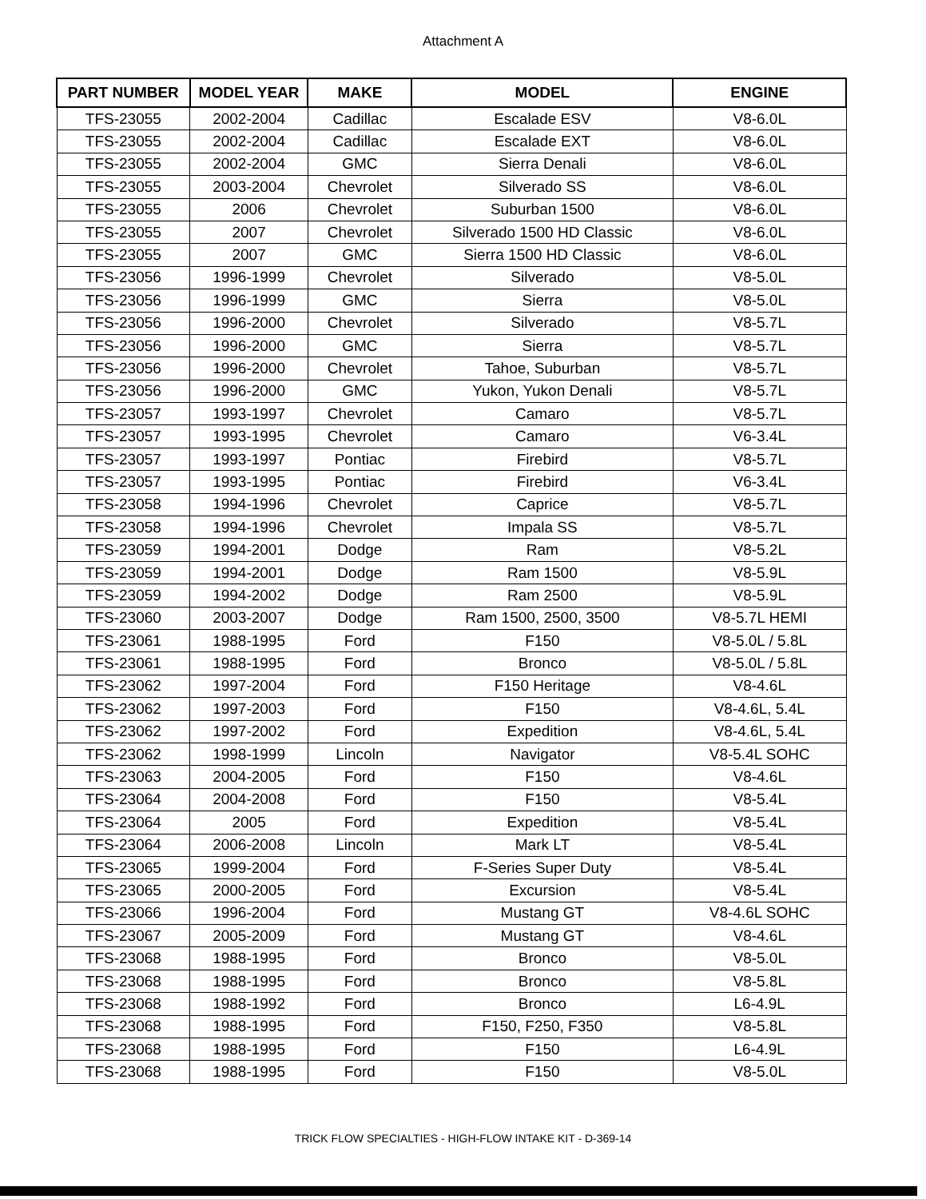Attachment A
| PART NUMBER | MODEL YEAR | MAKE | MODEL | ENGINE |
| --- | --- | --- | --- | --- |
| TFS-23055 | 2002-2004 | Cadillac | Escalade ESV | V8-6.0L |
| TFS-23055 | 2002-2004 | Cadillac | Escalade EXT | V8-6.0L |
| TFS-23055 | 2002-2004 | GMC | Sierra Denali | V8-6.0L |
| TFS-23055 | 2003-2004 | Chevrolet | Silverado SS | V8-6.0L |
| TFS-23055 | 2006 | Chevrolet | Suburban 1500 | V8-6.0L |
| TFS-23055 | 2007 | Chevrolet | Silverado 1500 HD Classic | V8-6.0L |
| TFS-23055 | 2007 | GMC | Sierra 1500 HD Classic | V8-6.0L |
| TFS-23056 | 1996-1999 | Chevrolet | Silverado | V8-5.0L |
| TFS-23056 | 1996-1999 | GMC | Sierra | V8-5.0L |
| TFS-23056 | 1996-2000 | Chevrolet | Silverado | V8-5.7L |
| TFS-23056 | 1996-2000 | GMC | Sierra | V8-5.7L |
| TFS-23056 | 1996-2000 | Chevrolet | Tahoe, Suburban | V8-5.7L |
| TFS-23056 | 1996-2000 | GMC | Yukon, Yukon Denali | V8-5.7L |
| TFS-23057 | 1993-1997 | Chevrolet | Camaro | V8-5.7L |
| TFS-23057 | 1993-1995 | Chevrolet | Camaro | V6-3.4L |
| TFS-23057 | 1993-1997 | Pontiac | Firebird | V8-5.7L |
| TFS-23057 | 1993-1995 | Pontiac | Firebird | V6-3.4L |
| TFS-23058 | 1994-1996 | Chevrolet | Caprice | V8-5.7L |
| TFS-23058 | 1994-1996 | Chevrolet | Impala SS | V8-5.7L |
| TFS-23059 | 1994-2001 | Dodge | Ram | V8-5.2L |
| TFS-23059 | 1994-2001 | Dodge | Ram 1500 | V8-5.9L |
| TFS-23059 | 1994-2002 | Dodge | Ram 2500 | V8-5.9L |
| TFS-23060 | 2003-2007 | Dodge | Ram 1500, 2500, 3500 | V8-5.7L HEMI |
| TFS-23061 | 1988-1995 | Ford | F150 | V8-5.0L / 5.8L |
| TFS-23061 | 1988-1995 | Ford | Bronco | V8-5.0L / 5.8L |
| TFS-23062 | 1997-2004 | Ford | F150 Heritage | V8-4.6L |
| TFS-23062 | 1997-2003 | Ford | F150 | V8-4.6L, 5.4L |
| TFS-23062 | 1997-2002 | Ford | Expedition | V8-4.6L, 5.4L |
| TFS-23062 | 1998-1999 | Lincoln | Navigator | V8-5.4L SOHC |
| TFS-23063 | 2004-2005 | Ford | F150 | V8-4.6L |
| TFS-23064 | 2004-2008 | Ford | F150 | V8-5.4L |
| TFS-23064 | 2005 | Ford | Expedition | V8-5.4L |
| TFS-23064 | 2006-2008 | Lincoln | Mark LT | V8-5.4L |
| TFS-23065 | 1999-2004 | Ford | F-Series Super Duty | V8-5.4L |
| TFS-23065 | 2000-2005 | Ford | Excursion | V8-5.4L |
| TFS-23066 | 1996-2004 | Ford | Mustang GT | V8-4.6L SOHC |
| TFS-23067 | 2005-2009 | Ford | Mustang GT | V8-4.6L |
| TFS-23068 | 1988-1995 | Ford | Bronco | V8-5.0L |
| TFS-23068 | 1988-1995 | Ford | Bronco | V8-5.8L |
| TFS-23068 | 1988-1992 | Ford | Bronco | L6-4.9L |
| TFS-23068 | 1988-1995 | Ford | F150, F250, F350 | V8-5.8L |
| TFS-23068 | 1988-1995 | Ford | F150 | L6-4.9L |
| TFS-23068 | 1988-1995 | Ford | F150 | V8-5.0L |
TRICK FLOW SPECIALTIES - HIGH-FLOW INTAKE KIT - D-369-14